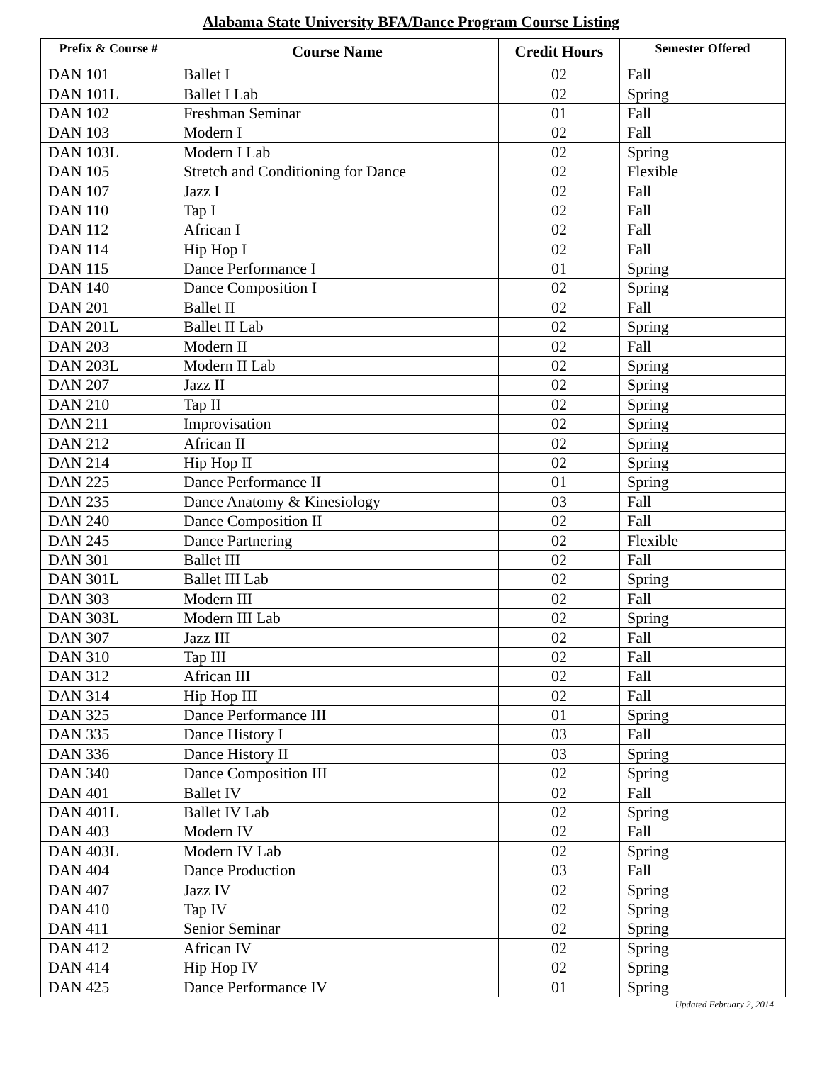Alabama State University BFA/Dance Program Course Listing
| Prefix & Course # | Course Name | Credit Hours | Semester Offered |
| --- | --- | --- | --- |
| DAN 101 | Ballet I | 02 | Fall |
| DAN 101L | Ballet I Lab | 02 | Spring |
| DAN 102 | Freshman Seminar | 01 | Fall |
| DAN 103 | Modern I | 02 | Fall |
| DAN 103L | Modern I Lab | 02 | Spring |
| DAN 105 | Stretch and Conditioning for Dance | 02 | Flexible |
| DAN 107 | Jazz I | 02 | Fall |
| DAN 110 | Tap I | 02 | Fall |
| DAN 112 | African I | 02 | Fall |
| DAN 114 | Hip Hop I | 02 | Fall |
| DAN 115 | Dance Performance I | 01 | Spring |
| DAN 140 | Dance Composition I | 02 | Spring |
| DAN 201 | Ballet II | 02 | Fall |
| DAN 201L | Ballet II Lab | 02 | Spring |
| DAN 203 | Modern II | 02 | Fall |
| DAN 203L | Modern II Lab | 02 | Spring |
| DAN 207 | Jazz II | 02 | Spring |
| DAN 210 | Tap II | 02 | Spring |
| DAN 211 | Improvisation | 02 | Spring |
| DAN 212 | African II | 02 | Spring |
| DAN 214 | Hip Hop II | 02 | Spring |
| DAN 225 | Dance Performance II | 01 | Spring |
| DAN 235 | Dance Anatomy & Kinesiology | 03 | Fall |
| DAN 240 | Dance Composition II | 02 | Fall |
| DAN 245 | Dance Partnering | 02 | Flexible |
| DAN 301 | Ballet III | 02 | Fall |
| DAN 301L | Ballet III Lab | 02 | Spring |
| DAN 303 | Modern III | 02 | Fall |
| DAN 303L | Modern III Lab | 02 | Spring |
| DAN 307 | Jazz III | 02 | Fall |
| DAN 310 | Tap III | 02 | Fall |
| DAN 312 | African III | 02 | Fall |
| DAN 314 | Hip Hop III | 02 | Fall |
| DAN 325 | Dance Performance III | 01 | Spring |
| DAN 335 | Dance History I | 03 | Fall |
| DAN 336 | Dance History II | 03 | Spring |
| DAN 340 | Dance Composition III | 02 | Spring |
| DAN 401 | Ballet IV | 02 | Fall |
| DAN 401L | Ballet IV Lab | 02 | Spring |
| DAN 403 | Modern IV | 02 | Fall |
| DAN 403L | Modern IV Lab | 02 | Spring |
| DAN 404 | Dance Production | 03 | Fall |
| DAN 407 | Jazz IV | 02 | Spring |
| DAN 410 | Tap IV | 02 | Spring |
| DAN 411 | Senior Seminar | 02 | Spring |
| DAN 412 | African IV | 02 | Spring |
| DAN 414 | Hip Hop IV | 02 | Spring |
| DAN 425 | Dance Performance IV | 01 | Spring |
Updated February 2, 2014